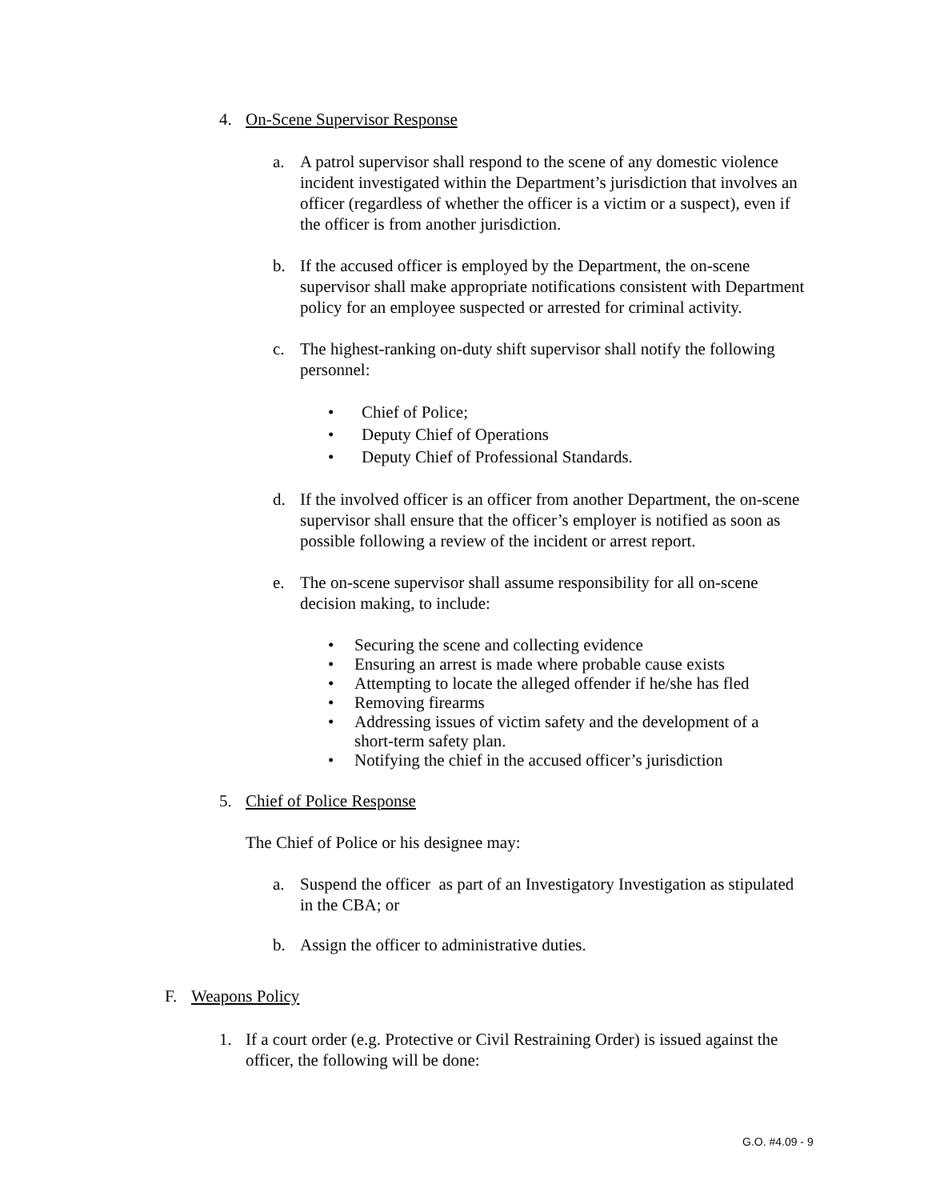4. On-Scene Supervisor Response
a. A patrol supervisor shall respond to the scene of any domestic violence incident investigated within the Department’s jurisdiction that involves an officer (regardless of whether the officer is a victim or a suspect), even if the officer is from another jurisdiction.
b. If the accused officer is employed by the Department, the on-scene supervisor shall make appropriate notifications consistent with Department policy for an employee suspected or arrested for criminal activity.
c. The highest-ranking on-duty shift supervisor shall notify the following personnel:
• Chief of Police;
• Deputy Chief of Operations
• Deputy Chief of Professional Standards.
d. If the involved officer is an officer from another Department, the on-scene supervisor shall ensure that the officer’s employer is notified as soon as possible following a review of the incident or arrest report.
e. The on-scene supervisor shall assume responsibility for all on-scene decision making, to include:
• Securing the scene and collecting evidence
• Ensuring an arrest is made where probable cause exists
• Attempting to locate the alleged offender if he/she has fled
• Removing firearms
• Addressing issues of victim safety and the development of a short-term safety plan.
• Notifying the chief in the accused officer’s jurisdiction
5. Chief of Police Response
The Chief of Police or his designee may:
a. Suspend the officer as part of an Investigatory Investigation as stipulated in the CBA; or
b. Assign the officer to administrative duties.
F. Weapons Policy
1. If a court order (e.g. Protective or Civil Restraining Order) is issued against the officer, the following will be done:
G.O. #4.09 - 9